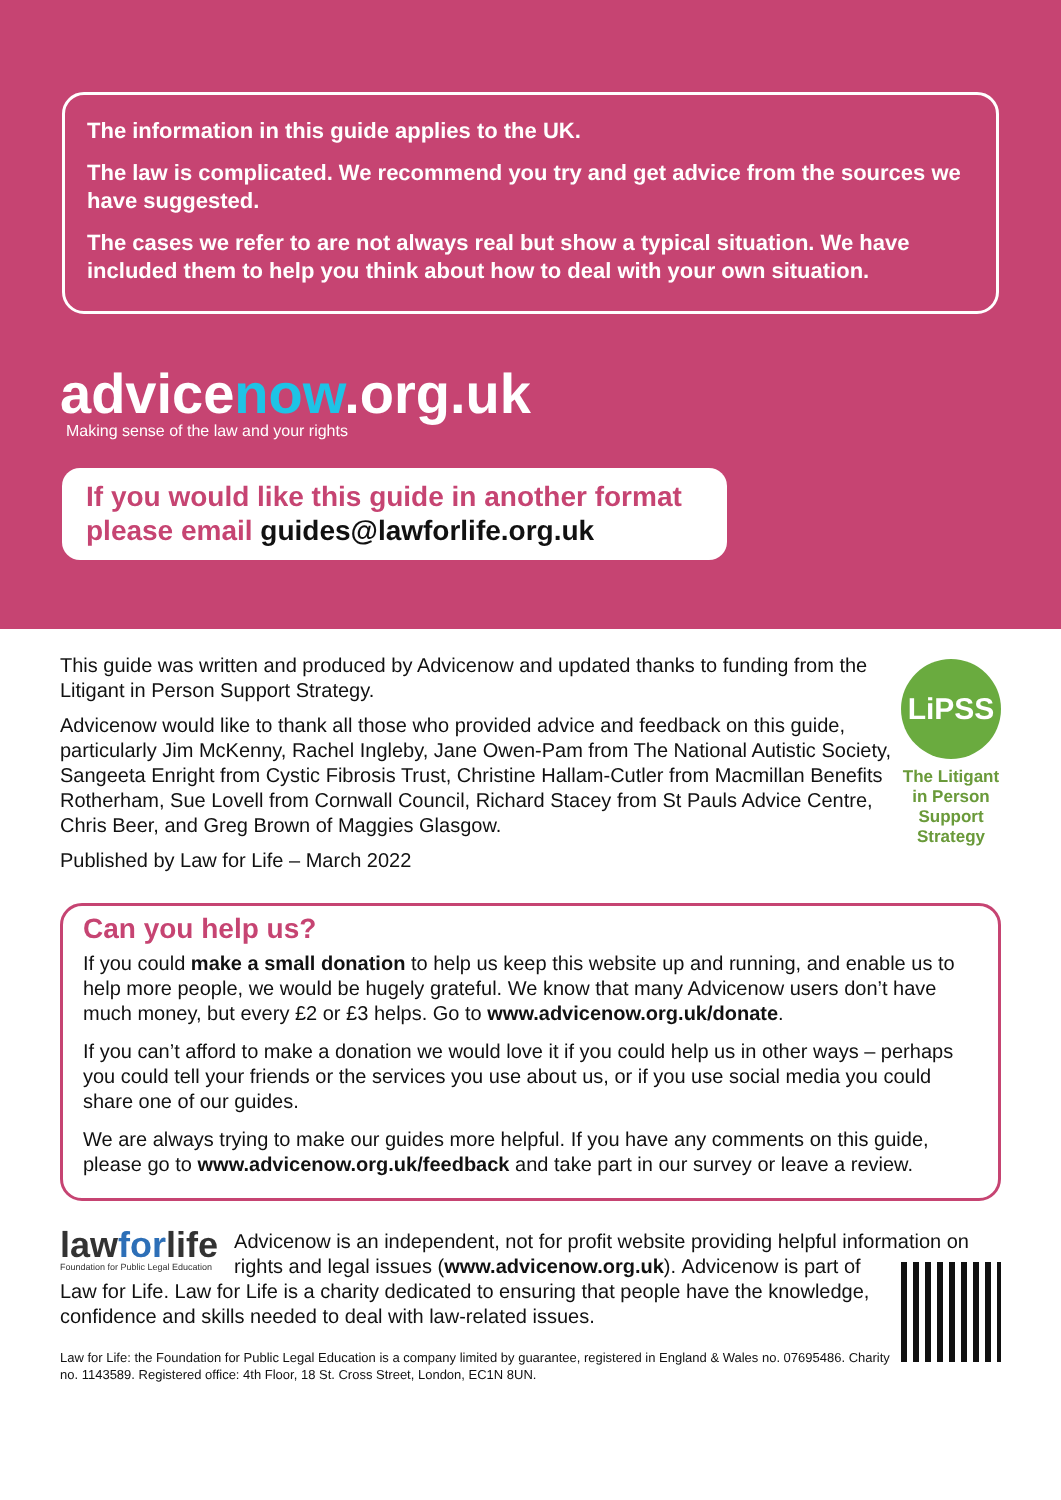The information in this guide applies to the UK.
The law is complicated. We recommend you try and get advice from the sources we have suggested.
The cases we refer to are not always real but show a typical situation. We have included them to help you think about how to deal with your own situation.
advicenow.org.uk
Making sense of the law and your rights
If you would like this guide in another format please email guides@lawforlife.org.uk
This guide was written and produced by Advicenow and updated thanks to funding from the Litigant in Person Support Strategy.
Advicenow would like to thank all those who provided advice and feedback on this guide, particularly Jim McKenny, Rachel Ingleby, Jane Owen-Pam from The National Autistic Society, Sangeeta Enright from Cystic Fibrosis Trust, Christine Hallam-Cutler from Macmillan Benefits Rotherham, Sue Lovell from Cornwall Council, Richard Stacey from St Pauls Advice Centre, Chris Beer, and Greg Brown of Maggies Glasgow.
Published by Law for Life – March 2022
LiPSS
The Litigant in Person Support Strategy
Can you help us?
If you could make a small donation to help us keep this website up and running, and enable us to help more people, we would be hugely grateful. We know that many Advicenow users don’t have much money, but every £2 or £3 helps. Go to www.advicenow.org.uk/donate.
If you can’t afford to make a donation we would love it if you could help us in other ways – perhaps you could tell your friends or the services you use about us, or if you use social media you could share one of our guides.
We are always trying to make our guides more helpful. If you have any comments on this guide, please go to www.advicenow.org.uk/feedback and take part in our survey or leave a review.
lawforlife
Foundation for Public Legal Education
Advicenow is an independent, not for profit website providing helpful information on rights and legal issues (www.advicenow.org.uk).
Advicenow is part of Law for Life. Law for Life is a charity dedicated to ensuring that people have the knowledge, confidence and skills needed to deal with law-related issues.
Law for Life: the Foundation for Public Legal Education is a company limited by guarantee, registered in England & Wales no. 07695486. Charity no. 1143589. Registered office: 4th Floor, 18 St. Cross Street, London, EC1N 8UN.